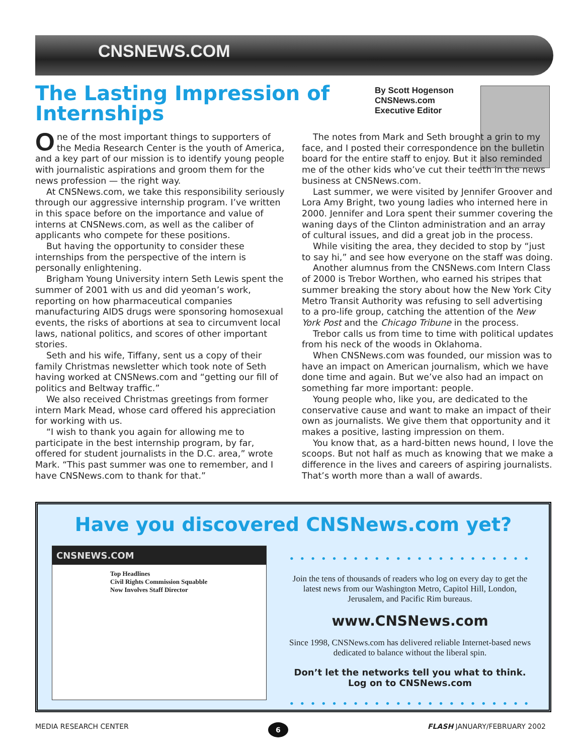CNSNEWS.COM
The Lasting Impression of Internships
By Scott Hogenson
CNSNews.com
Executive Editor
One of the most important things to supporters of the Media Research Center is the youth of America, and a key part of our mission is to identify young people with journalistic aspirations and groom them for the news profession — the right way.
At CNSNews.com, we take this responsibility seriously through our aggressive internship program. I’ve written in this space before on the importance and value of interns at CNSNews.com, as well as the caliber of applicants who compete for these positions.
But having the opportunity to consider these internships from the perspective of the intern is personally enlightening.
Brigham Young University intern Seth Lewis spent the summer of 2001 with us and did yeoman’s work, reporting on how pharmaceutical companies manufacturing AIDS drugs were sponsoring homosexual events, the risks of abortions at sea to circumvent local laws, national politics, and scores of other important stories.
Seth and his wife, Tiffany, sent us a copy of their family Christmas newsletter which took note of Seth having worked at CNSNews.com and “getting our fill of politics and Beltway traffic.”
We also received Christmas greetings from former intern Mark Mead, whose card offered his appreciation for working with us.
“I wish to thank you again for allowing me to participate in the best internship program, by far, offered for student journalists in the D.C. area,” wrote Mark. “This past summer was one to remember, and I have CNSNews.com to thank for that.”
The notes from Mark and Seth brought a grin to my face, and I posted their correspondence on the bulletin board for the entire staff to enjoy. But it also reminded me of the other kids who’ve cut their teeth in the news business at CNSNews.com.
Last summer, we were visited by Jennifer Groover and Lora Amy Bright, two young ladies who interned here in 2000. Jennifer and Lora spent their summer covering the waning days of the Clinton administration and an array of cultural issues, and did a great job in the process.
While visiting the area, they decided to stop by “just to say hi,” and see how everyone on the staff was doing.
Another alumnus from the CNSNews.com Intern Class of 2000 is Trebor Worthen, who earned his stripes that summer breaking the story about how the New York City Metro Transit Authority was refusing to sell advertising to a pro-life group, catching the attention of the New York Post and the Chicago Tribune in the process.
Trebor calls us from time to time with political updates from his neck of the woods in Oklahoma.
When CNSNews.com was founded, our mission was to have an impact on American journalism, which we have done time and again. But we’ve also had an impact on something far more important: people.
Young people who, like you, are dedicated to the conservative cause and want to make an impact of their own as journalists. We give them that opportunity and it makes a positive, lasting impression on them.
You know that, as a hard-bitten news hound, I love the scoops. But not half as much as knowing that we make a difference in the lives and careers of aspiring journalists. That’s worth more than a wall of awards.
Have you discovered CNSNews.com yet?
CNSNEWS.COM
Top Headlines
Civil Rights Commission Squabble Now Involves Staff Director
• • • • • • • • • • • • • • • • • • • • • • •
Join the tens of thousands of readers who log on every day to get the latest news from our Washington Metro, Capitol Hill, London, Jerusalem, and Pacific Rim bureaus.
www.CNSNews.com
Since 1998, CNSNews.com has delivered reliable Internet-based news dedicated to balance without the liberal spin.
Don’t let the networks tell you what to think.
Log on to CNSNews.com
• • • • • • • • • • • • • • • • • • • • • • •
MEDIA RESEARCH CENTER 6 FLASH JANUARY/FEBRUARY 2002